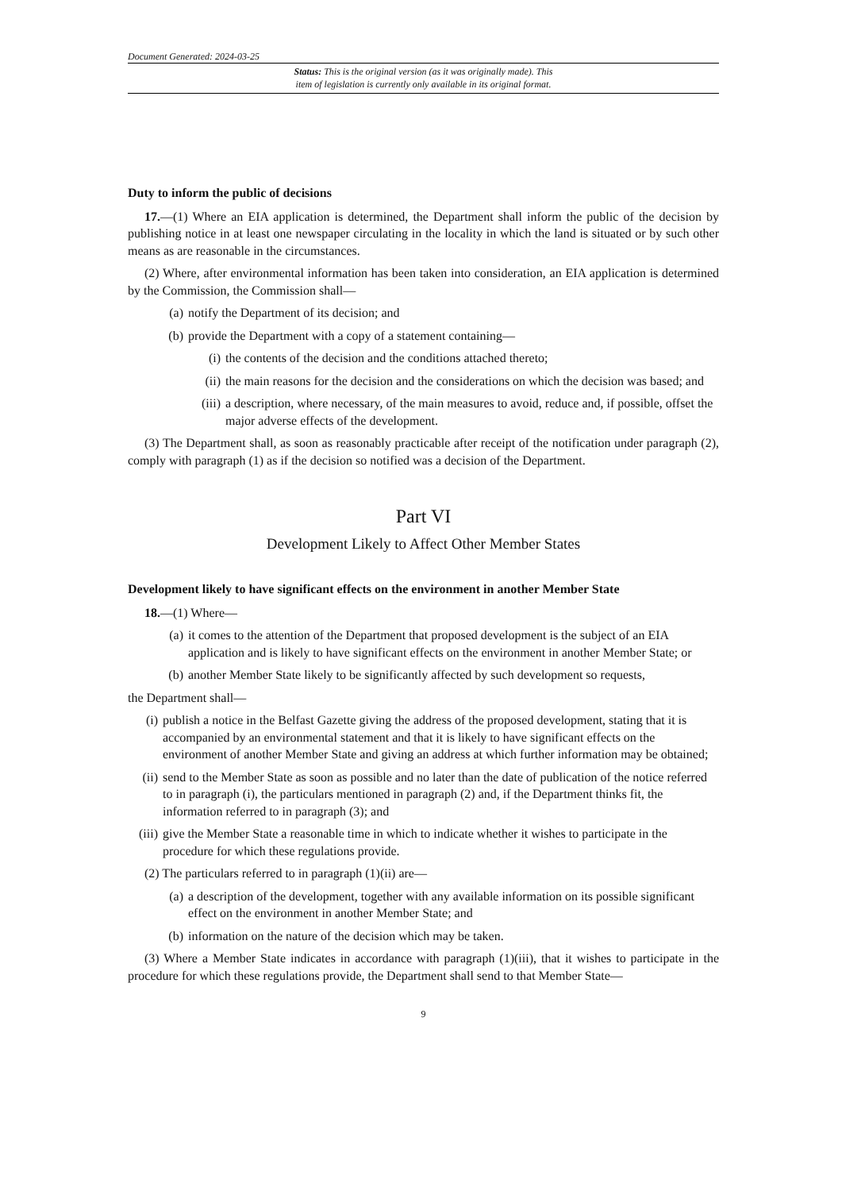Document Generated: 2024-03-25
Status: This is the original version (as it was originally made). This
item of legislation is currently only available in its original format.
Duty to inform the public of decisions
17.—(1) Where an EIA application is determined, the Department shall inform the public of the decision by publishing notice in at least one newspaper circulating in the locality in which the land is situated or by such other means as are reasonable in the circumstances.
(2) Where, after environmental information has been taken into consideration, an EIA application is determined by the Commission, the Commission shall—
(a) notify the Department of its decision; and
(b) provide the Department with a copy of a statement containing—
(i) the contents of the decision and the conditions attached thereto;
(ii) the main reasons for the decision and the considerations on which the decision was based; and
(iii) a description, where necessary, of the main measures to avoid, reduce and, if possible, offset the major adverse effects of the development.
(3) The Department shall, as soon as reasonably practicable after receipt of the notification under paragraph (2), comply with paragraph (1) as if the decision so notified was a decision of the Department.
Part VI
Development Likely to Affect Other Member States
Development likely to have significant effects on the environment in another Member State
18.—(1) Where—
(a) it comes to the attention of the Department that proposed development is the subject of an EIA application and is likely to have significant effects on the environment in another Member State; or
(b) another Member State likely to be significantly affected by such development so requests,
the Department shall—
(i) publish a notice in the Belfast Gazette giving the address of the proposed development, stating that it is accompanied by an environmental statement and that it is likely to have significant effects on the environment of another Member State and giving an address at which further information may be obtained;
(ii) send to the Member State as soon as possible and no later than the date of publication of the notice referred to in paragraph (i), the particulars mentioned in paragraph (2) and, if the Department thinks fit, the information referred to in paragraph (3); and
(iii) give the Member State a reasonable time in which to indicate whether it wishes to participate in the procedure for which these regulations provide.
(2) The particulars referred to in paragraph (1)(ii) are—
(a) a description of the development, together with any available information on its possible significant effect on the environment in another Member State; and
(b) information on the nature of the decision which may be taken.
(3) Where a Member State indicates in accordance with paragraph (1)(iii), that it wishes to participate in the procedure for which these regulations provide, the Department shall send to that Member State—
9